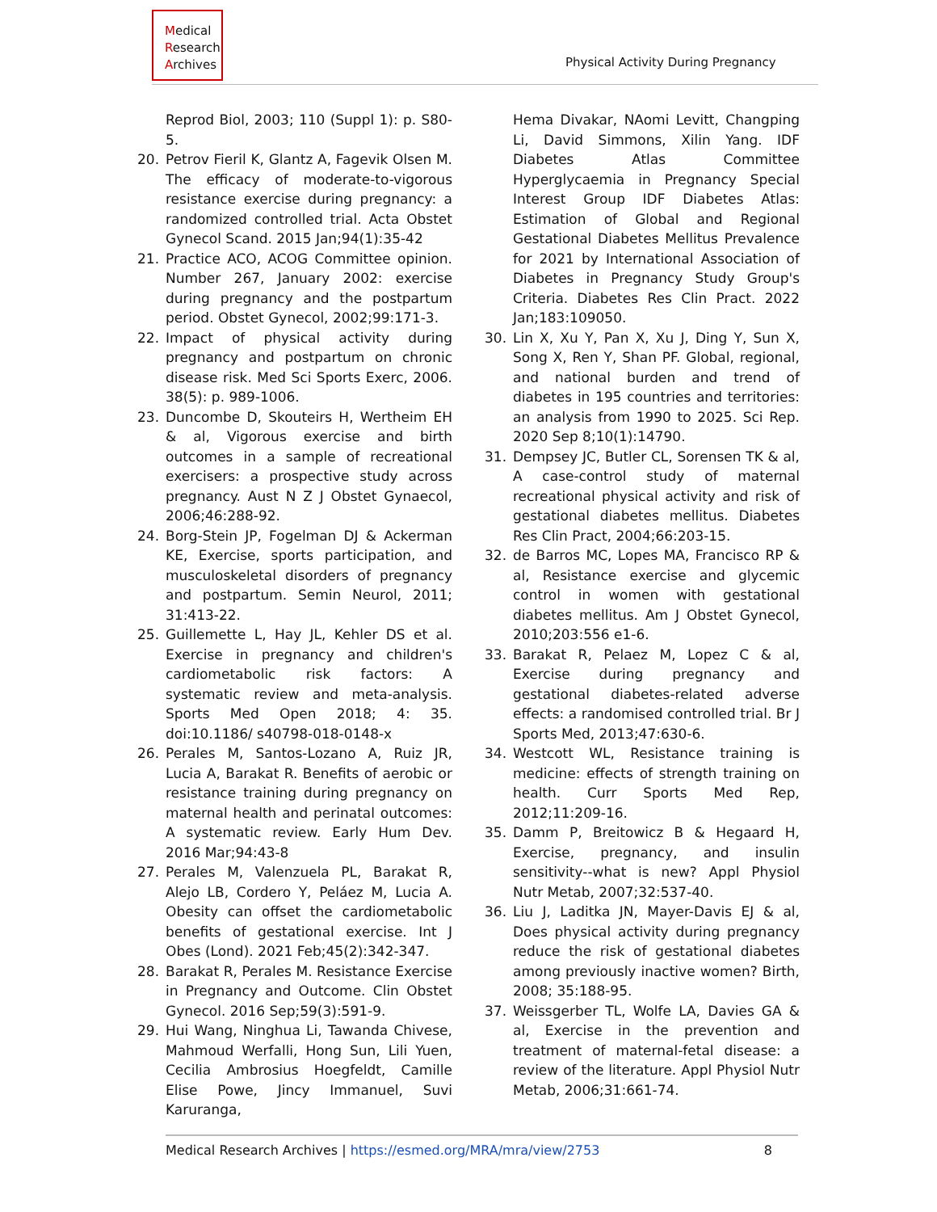Medical
Research
Archives
Physical Activity During Pregnancy
Reprod Biol, 2003; 110 (Suppl 1): p. S80-5.
20. Petrov Fieril K, Glantz A, Fagevik Olsen M. The efficacy of moderate-to-vigorous resistance exercise during pregnancy: a randomized controlled trial. Acta Obstet Gynecol Scand. 2015 Jan;94(1):35-42
21. Practice ACO, ACOG Committee opinion. Number 267, January 2002: exercise during pregnancy and the postpartum period. Obstet Gynecol, 2002;99:171-3.
22. Impact of physical activity during pregnancy and postpartum on chronic disease risk. Med Sci Sports Exerc, 2006. 38(5): p. 989-1006.
23. Duncombe D, Skouteirs H, Wertheim EH & al, Vigorous exercise and birth outcomes in a sample of recreational exercisers: a prospective study across pregnancy. Aust N Z J Obstet Gynaecol, 2006;46:288-92.
24. Borg-Stein JP, Fogelman DJ & Ackerman KE, Exercise, sports participation, and musculoskeletal disorders of pregnancy and postpartum. Semin Neurol, 2011; 31:413-22.
25. Guillemette L, Hay JL, Kehler DS et al. Exercise in pregnancy and children's cardiometabolic risk factors: A systematic review and meta-analysis. Sports Med Open 2018; 4: 35. doi:10.1186/ s40798-018-0148-x
26. Perales M, Santos-Lozano A, Ruiz JR, Lucia A, Barakat R. Benefits of aerobic or resistance training during pregnancy on maternal health and perinatal outcomes: A systematic review. Early Hum Dev. 2016 Mar;94:43-8
27. Perales M, Valenzuela PL, Barakat R, Alejo LB, Cordero Y, Peláez M, Lucia A. Obesity can offset the cardiometabolic benefits of gestational exercise. Int J Obes (Lond). 2021 Feb;45(2):342-347.
28. Barakat R, Perales M. Resistance Exercise in Pregnancy and Outcome. Clin Obstet Gynecol. 2016 Sep;59(3):591-9.
29. Hui Wang, Ninghua Li, Tawanda Chivese, Mahmoud Werfalli, Hong Sun, Lili Yuen, Cecilia Ambrosius Hoegfeldt, Camille Elise Powe, Jincy Immanuel, Suvi Karuranga,
Hema Divakar, NAomi Levitt, Changping Li, David Simmons, Xilin Yang. IDF Diabetes Atlas Committee Hyperglycaemia in Pregnancy Special Interest Group IDF Diabetes Atlas: Estimation of Global and Regional Gestational Diabetes Mellitus Prevalence for 2021 by International Association of Diabetes in Pregnancy Study Group's Criteria. Diabetes Res Clin Pract. 2022 Jan;183:109050.
30. Lin X, Xu Y, Pan X, Xu J, Ding Y, Sun X, Song X, Ren Y, Shan PF. Global, regional, and national burden and trend of diabetes in 195 countries and territories: an analysis from 1990 to 2025. Sci Rep. 2020 Sep 8;10(1):14790.
31. Dempsey JC, Butler CL, Sorensen TK & al, A case-control study of maternal recreational physical activity and risk of gestational diabetes mellitus. Diabetes Res Clin Pract, 2004;66:203-15.
32. de Barros MC, Lopes MA, Francisco RP & al, Resistance exercise and glycemic control in women with gestational diabetes mellitus. Am J Obstet Gynecol, 2010;203:556 e1-6.
33. Barakat R, Pelaez M, Lopez C & al, Exercise during pregnancy and gestational diabetes-related adverse effects: a randomised controlled trial. Br J Sports Med, 2013;47:630-6.
34. Westcott WL, Resistance training is medicine: effects of strength training on health. Curr Sports Med Rep, 2012;11:209-16.
35. Damm P, Breitowicz B & Hegaard H, Exercise, pregnancy, and insulin sensitivity--what is new? Appl Physiol Nutr Metab, 2007;32:537-40.
36. Liu J, Laditka JN, Mayer-Davis EJ & al, Does physical activity during pregnancy reduce the risk of gestational diabetes among previously inactive women? Birth, 2008; 35:188-95.
37. Weissgerber TL, Wolfe LA, Davies GA & al, Exercise in the prevention and treatment of maternal-fetal disease: a review of the literature. Appl Physiol Nutr Metab, 2006;31:661-74.
Medical Research Archives | https://esmed.org/MRA/mra/view/2753
8